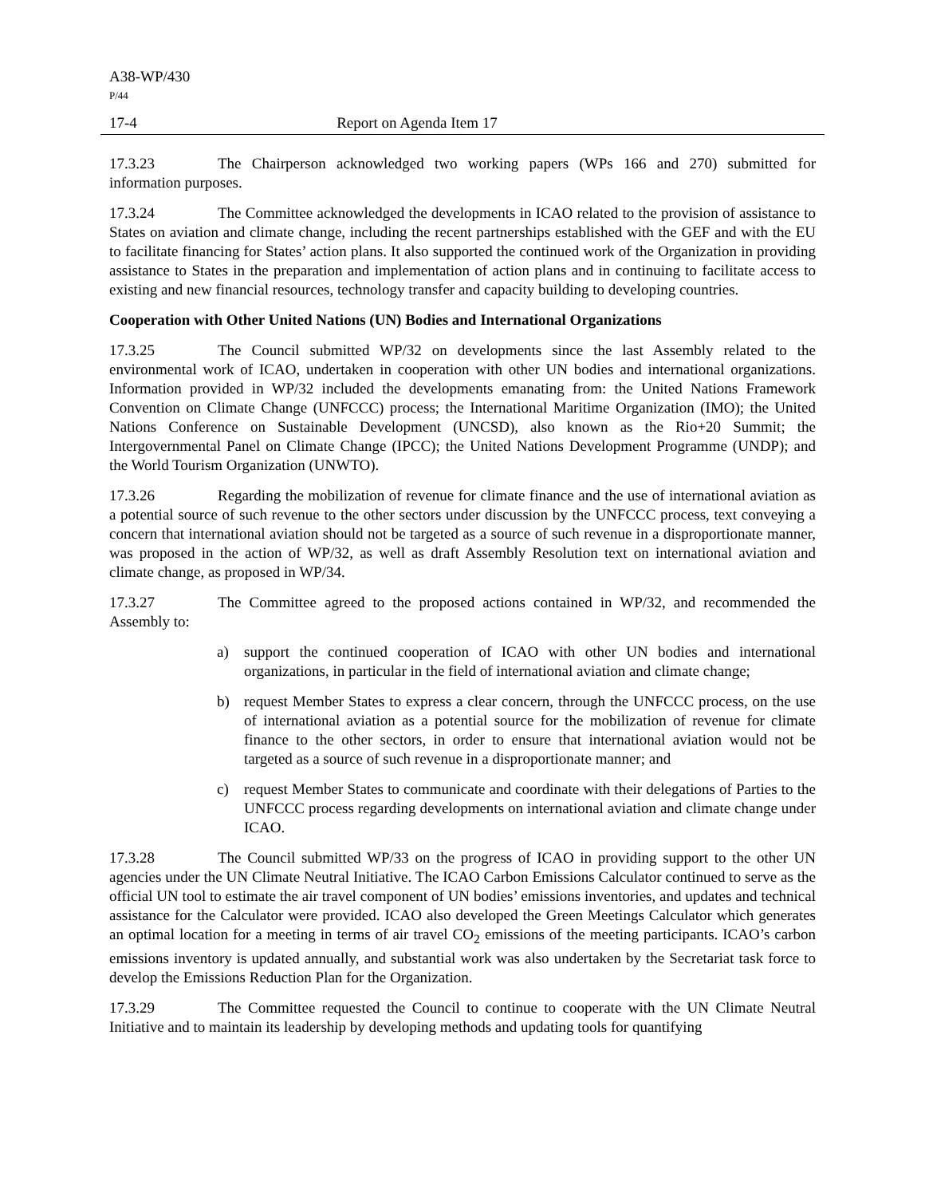A38-WP/430
P/44
17-4 Report on Agenda Item 17
17.3.23 The Chairperson acknowledged two working papers (WPs 166 and 270) submitted for information purposes.
17.3.24 The Committee acknowledged the developments in ICAO related to the provision of assistance to States on aviation and climate change, including the recent partnerships established with the GEF and with the EU to facilitate financing for States’ action plans. It also supported the continued work of the Organization in providing assistance to States in the preparation and implementation of action plans and in continuing to facilitate access to existing and new financial resources, technology transfer and capacity building to developing countries.
Cooperation with Other United Nations (UN) Bodies and International Organizations
17.3.25 The Council submitted WP/32 on developments since the last Assembly related to the environmental work of ICAO, undertaken in cooperation with other UN bodies and international organizations. Information provided in WP/32 included the developments emanating from: the United Nations Framework Convention on Climate Change (UNFCCC) process; the International Maritime Organization (IMO); the United Nations Conference on Sustainable Development (UNCSD), also known as the Rio+20 Summit; the Intergovernmental Panel on Climate Change (IPCC); the United Nations Development Programme (UNDP); and the World Tourism Organization (UNWTO).
17.3.26 Regarding the mobilization of revenue for climate finance and the use of international aviation as a potential source of such revenue to the other sectors under discussion by the UNFCCC process, text conveying a concern that international aviation should not be targeted as a source of such revenue in a disproportionate manner, was proposed in the action of WP/32, as well as draft Assembly Resolution text on international aviation and climate change, as proposed in WP/34.
17.3.27 The Committee agreed to the proposed actions contained in WP/32, and recommended the Assembly to:
a) support the continued cooperation of ICAO with other UN bodies and international organizations, in particular in the field of international aviation and climate change;
b) request Member States to express a clear concern, through the UNFCCC process, on the use of international aviation as a potential source for the mobilization of revenue for climate finance to the other sectors, in order to ensure that international aviation would not be targeted as a source of such revenue in a disproportionate manner; and
c) request Member States to communicate and coordinate with their delegations of Parties to the UNFCCC process regarding developments on international aviation and climate change under ICAO.
17.3.28 The Council submitted WP/33 on the progress of ICAO in providing support to the other UN agencies under the UN Climate Neutral Initiative. The ICAO Carbon Emissions Calculator continued to serve as the official UN tool to estimate the air travel component of UN bodies’ emissions inventories, and updates and technical assistance for the Calculator were provided. ICAO also developed the Green Meetings Calculator which generates an optimal location for a meeting in terms of air travel CO<sub>2</sub> emissions of the meeting participants. ICAO’s carbon emissions inventory is updated annually, and substantial work was also undertaken by the Secretariat task force to develop the Emissions Reduction Plan for the Organization.
17.3.29 The Committee requested the Council to continue to cooperate with the UN Climate Neutral Initiative and to maintain its leadership by developing methods and updating tools for quantifying